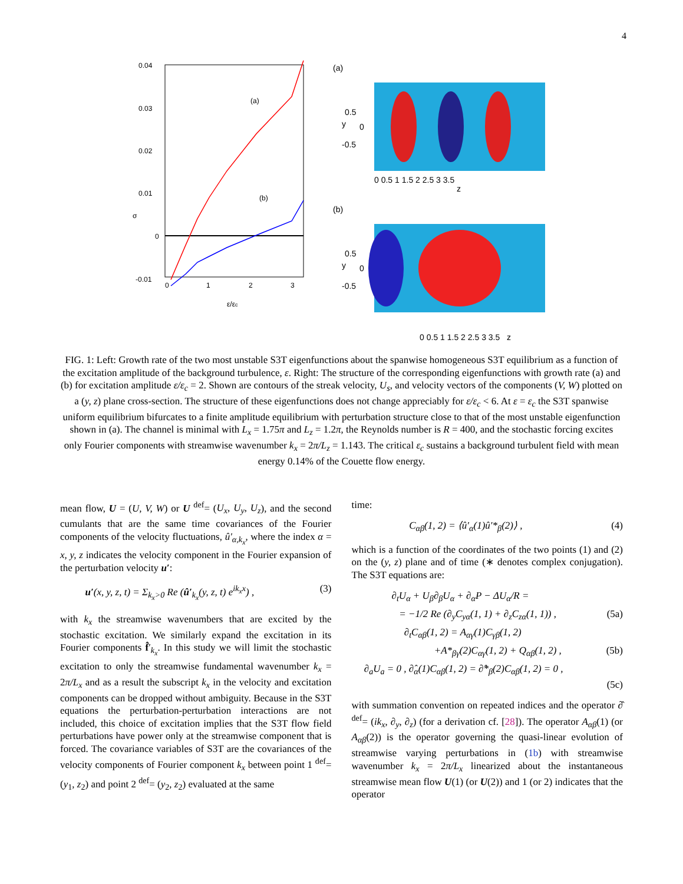4
0.04
0.03
0.02
0.01
0
-0.01
x
(a)
(b)
σ
ε/εc
0
1
2
3
(a)
y
0.5
0
-0.5
0 0.5 1 1.5 2 2.5 3 3.5
z
(b)
y
0.5
0
-0.5
0 0.5 1 1.5 2 2.5 3 3.5 z
FIG. 1: Left: Growth rate of the two most unstable S3T eigenfunctions about the spanwise homogeneous S3T equilibrium as a function of the excitation amplitude of the background turbulence, ε. Right: The structure of the corresponding eigenfunctions with growth rate (a) and (b) for excitation amplitude ε/ε<sub>c</sub> = 2. Shown are contours of the streak velocity, U<sub>s</sub>, and velocity vectors of the components (V, W) plotted on a (y, z) plane cross-section. The structure of these eigenfunctions does not change appreciably for ε/ε<sub>c</sub> < 6. At ε = ε<sub>c</sub> the S3T spanwise uniform equilibrium bifurcates to a finite amplitude equilibrium with perturbation structure close to that of the most unstable eigenfunction shown in (a). The channel is minimal with L<sub>x</sub> = 1.75π and L<sub>z</sub> = 1.2π, the Reynolds number is R = 400, and the stochastic forcing excites only Fourier components with streamwise wavenumber k<sub>x</sub> = 2π/L<sub>z</sub> = 1.143. The critical ε<sub>c</sub> sustains a background turbulent field with mean energy 0.14% of the Couette flow energy.
mean flow, U = (U, V, W) or U <sup>def</sup>= (U<sub>x</sub>, U<sub>y</sub>, U<sub>z</sub>), and the second cumulants that are the same time covariances of the Fourier components of the velocity fluctuations, û′<sub>α,k<sub>x</sub></sub>, where the index α = x, y, z indicates the velocity component in the Fourier expansion of the perturbation velocity u′:
u′(x, y, z, t) = Σ<sub>k<sub>x</sub>>0</sub> Re (û′<sub>k<sub>x</sub></sub>(y, z, t) e<sup>ik<sub>x</sub>x</sup>) , (3)
with k<sub>x</sub> the streamwise wavenumbers that are excited by the stochastic excitation. We similarly expand the excitation in its Fourier components f̂′<sub>k<sub>x</sub></sub>. In this study we will limit the stochastic excitation to only the streamwise fundamental wavenumber k<sub>x</sub> = 2π/L<sub>x</sub> and as a result the subscript k<sub>x</sub> in the velocity and excitation components can be dropped without ambiguity. Because in the S3T equations the perturbation-perturbation interactions are not included, this choice of excitation implies that the S3T flow field perturbations have power only at the streamwise component that is forced. The covariance variables of S3T are the covariances of the velocity components of Fourier component k<sub>x</sub> between point 1 <sup>def</sup>= (y<sub>1</sub>, z<sub>2</sub>) and point 2 <sup>def</sup>= (y<sub>2</sub>, z<sub>2</sub>) evaluated at the same
time:
C<sub>αβ</sub>(1, 2) = ⟨û′<sub>α</sub>(1)û′*<sub>β</sub>(2)⟩ , (4)
which is a function of the coordinates of the two points (1) and (2) on the (y, z) plane and of time (∗ denotes complex conjugation). The S3T equations are:
∂<sub>t</sub>U<sub>α</sub> + U<sub>β</sub>∂<sub>β</sub>U<sub>α</sub> + ∂<sub>α</sub>P − ΔU<sub>α</sub>/R =
= −1/2 Re (∂<sub>y</sub>C<sub>yα</sub>(1, 1) + ∂<sub>z</sub>C<sub>zα</sub>(1, 1)) , (5a)
∂<sub>t</sub>C<sub>αβ</sub>(1, 2) = A<sub>αγ</sub>(1)C<sub>γβ</sub>(1, 2)
+A*<sub>βγ</sub>(2)C<sub>αγ</sub>(1, 2) + Q<sub>αβ</sub>(1, 2) , (5b)
∂<sub>a</sub>U<sub>a</sub> = 0 , ∂̂<sub>α</sub>(1)C<sub>αβ</sub>(1, 2) = ∂̂*<sub>β</sub>(2)C<sub>αβ</sub>(1, 2) = 0 ,
(5c)
with summation convention on repeated indices and the operator ∂̂ <sup>def</sup>= (ik<sub>x</sub>, ∂<sub>y</sub>, ∂<sub>z</sub>) (for a derivation cf. [28]). The operator A<sub>αβ</sub>(1) (or A<sub>αβ</sub>(2)) is the operator governing the quasi-linear evolution of streamwise varying perturbations in (1b) with streamwise wavenumber k<sub>x</sub> = 2π/L<sub>x</sub> linearized about the instantaneous streamwise mean flow U(1) (or U(2)) and 1 (or 2) indicates that the operator